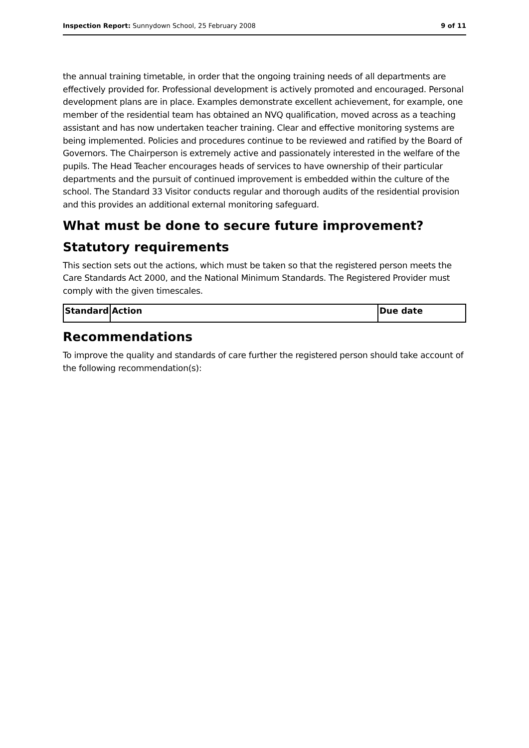Inspection Report: Sunnydown School, 25 February 2008 9 of 11
the annual training timetable, in order that the ongoing training needs of all departments are effectively provided for. Professional development is actively promoted and encouraged. Personal development plans are in place. Examples demonstrate excellent achievement, for example, one member of the residential team has obtained an NVQ qualification, moved across as a teaching assistant and has now undertaken teacher training. Clear and effective monitoring systems are being implemented. Policies and procedures continue to be reviewed and ratified by the Board of Governors. The Chairperson is extremely active and passionately interested in the welfare of the pupils. The Head Teacher encourages heads of services to have ownership of their particular departments and the pursuit of continued improvement is embedded within the culture of the school. The Standard 33 Visitor conducts regular and thorough audits of the residential provision and this provides an additional external monitoring safeguard.
What must be done to secure future improvement?
Statutory requirements
This section sets out the actions, which must be taken so that the registered person meets the Care Standards Act 2000, and the National Minimum Standards. The Registered Provider must comply with the given timescales.
| Standard | Action | Due date |
| --- | --- | --- |
Recommendations
To improve the quality and standards of care further the registered person should take account of the following recommendation(s):